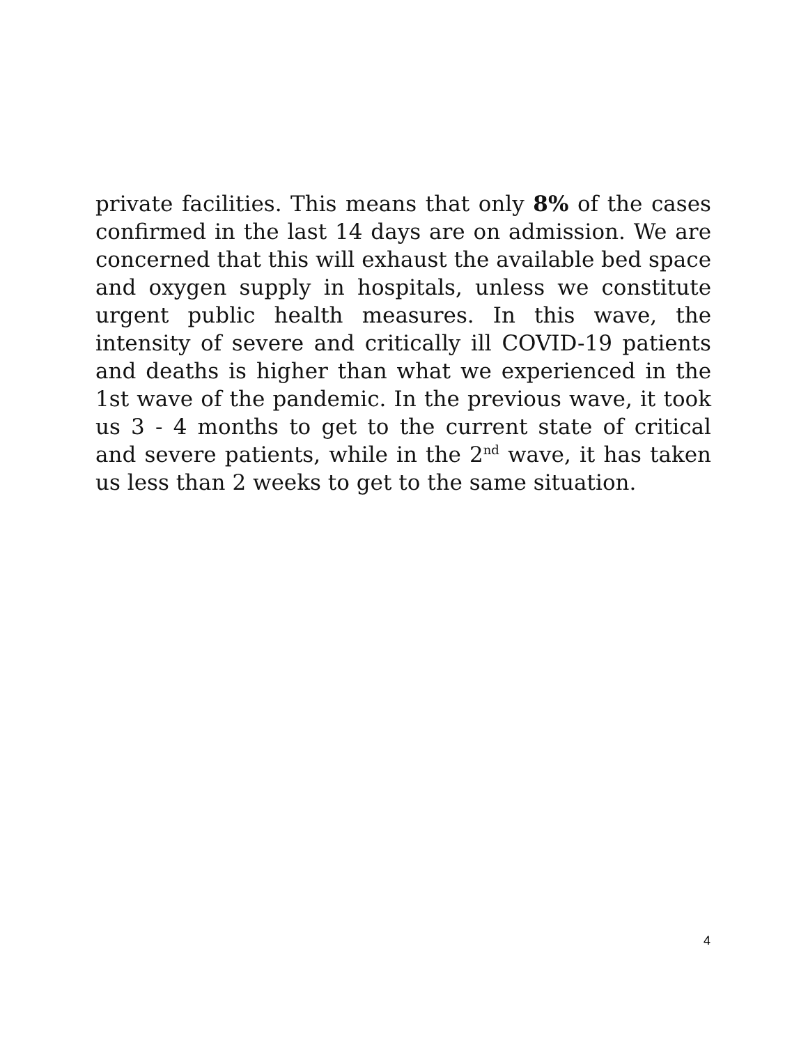private facilities. This means that only 8% of the cases confirmed in the last 14 days are on admission. We are concerned that this will exhaust the available bed space and oxygen supply in hospitals, unless we constitute urgent public health measures. In this wave, the intensity of severe and critically ill COVID-19 patients and deaths is higher than what we experienced in the 1st wave of the pandemic. In the previous wave, it took us 3 - 4 months to get to the current state of critical and severe patients, while in the 2<sup>nd</sup> wave, it has taken us less than 2 weeks to get to the same situation.
4